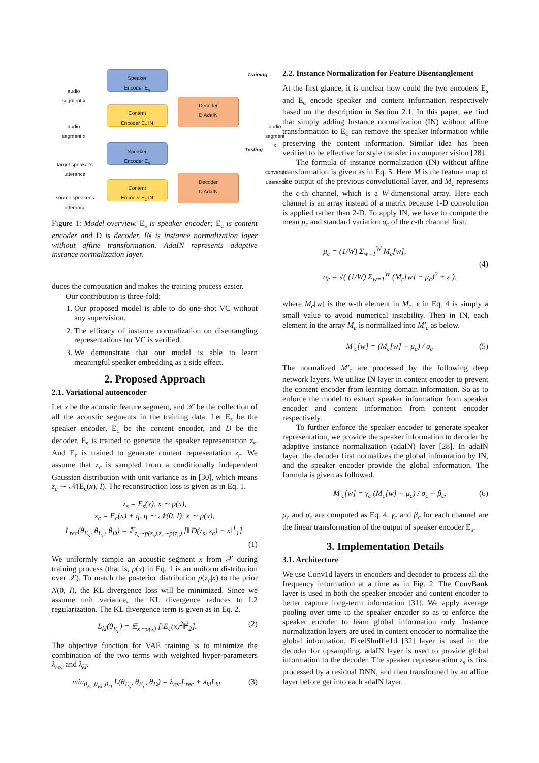audio
segment x
Speaker
Encoder E<sub>s</sub>
Training
audio
segment x
Content
Encoder E<sub>c</sub> IN
Decoder
D AdaIN
audio
segment x
target speaker's
utterance
Speaker
Encoder E<sub>s</sub>
Testing
converted
utterance
Content
Encoder E<sub>c</sub> IN
Decoder
D AdaIN
source speaker's
utterance
Figure 1: Model overview. E<sub>s</sub> is speaker encoder; E<sub>c</sub> is content encoder and D is decoder. IN is instance normalization layer without affine transformation. AdaIN represents adaptive instance normalization layer.
duces the computation and makes the training process easier.
Our contribution is three-fold:
1. Our proposed model is able to do one-shot VC without any supervision.
2. The efficacy of instance normalization on disentangling representations for VC is verified.
3. We demonstrate that our model is able to learn meaningful speaker embedding as a side effect.
2. Proposed Approach
2.1. Variational autoencoder
Let x be the acoustic feature segment, and 𝒳 be the collection of all the acoustic segments in the training data. Let E<sub>s</sub> be the speaker encoder, E<sub>c</sub> be the content encoder, and D be the decoder. E<sub>s</sub> is trained to generate the speaker representation z<sub>s</sub>. And E<sub>c</sub> is trained to generate content representation z<sub>c</sub>. We assume that z<sub>c</sub> is sampled from a conditionally independent Gaussian distribution with unit variance as in [30], which means z<sub>c</sub> ∼ 𝒩(E<sub>c</sub>(x), I). The reconstruction loss is given as in Eq. 1.
z<sub>s</sub> = E<sub>s</sub>(x), x ∼ p(x),
z<sub>c</sub> = E<sub>c</sub>(x) + η, η ∼ 𝒩(0, I), x ∼ p(x),
L<sub>rec</sub>(θ<sub>E<sub>s</sub></sub>, θ<sub>E<sub>c</sub></sub>, θ<sub>D</sub>) = 𝔼<sub>z<sub>s</sub>∼p(z<sub>s</sub>),z<sub>c</sub>∼p(z<sub>c</sub>)</sub> [‖ D(z<sub>s</sub>, z<sub>c</sub>) − x‖<sup>1</sup><sub>1</sub>].
(1)
We uniformly sample an acoustic segment x from 𝒳 during training process (that is, p(x) in Eq. 1 is an uniform distribution over 𝒳). To match the posterior distribution p(z<sub>c</sub>|x) to the prior N(0, I), the KL divergence loss will be minimized. Since we assume unit variance, the KL divergence reduces to L2 regularization. The KL divergence term is given as in Eq. 2.
L<sub>kl</sub>(θ<sub>E<sub>c</sub></sub>) = 𝔼<sub>x∼p(x)</sub> [‖E<sub>c</sub>(x)<sup>2</sup>‖<sup>2</sup><sub>2</sub>]. (2)
The objective function for VAE training is to minimize the combination of the two terms with weighted hyper-parameters λ<sub>rec</sub> and λ<sub>kl</sub>.
min<sub>θ<sub>Es</sub>,θ<sub>Ec</sub>,θ<sub>D</sub></sub> L(θ<sub>E<sub>s</sub></sub>, θ<sub>E<sub>c</sub></sub>, θ<sub>D</sub>) = λ<sub>rec</sub>L<sub>rec</sub> + λ<sub>kl</sub>L<sub>kl</sub> (3)
2.2. Instance Normalization for Feature Disentanglement
At the first glance, it is unclear how could the two encoders E<sub>s</sub> and E<sub>c</sub> encode speaker and content information respectively based on the description in Section 2.1. In this paper, we find that simply adding Instance normalization (IN) without affine transformation to E<sub>c</sub> can remove the speaker information while preserving the content information. Similar idea has been verified to be effective for style transfer in computer vision [28].
The formula of instance normalization (IN) without affine transformation is given as in Eq. 5. Here M is the feature map of the output of the previous convolutional layer, and M<sub>c</sub> represents the c-th channel, which is a W-dimensional array. Here each channel is an array instead of a matrix because 1-D convolution is applied rather than 2-D. To apply IN, we have to compute the mean μ<sub>c</sub> and standard variation σ<sub>c</sub> of the c-th channel first.
μ<sub>c</sub> = (1/W) Σ<sub>w=1</sub><sup>W</sup> M<sub>c</sub>[w],
σ<sub>c</sub> = √( (1/W) Σ<sub>w=1</sub><sup>W</sup> (M<sub>c</sub>[w] − μ<sub>c</sub>)<sup>2</sup> + ε ), (4)
where M<sub>c</sub>[w] is the w-th element in M<sub>c</sub>. ε in Eq. 4 is simply a small value to avoid numerical instability. Then in IN, each element in the array M<sub>c</sub> is normalized into M′<sub>c</sub> as below.
M′<sub>c</sub>[w] = (M<sub>c</sub>[w] − μ<sub>c</sub>) / σ<sub>c</sub> (5)
The normalized M′<sub>c</sub> are processed by the following deep network layers. We utilize IN layer in content encoder to prevent the content encoder from learning domain information. So as to enforce the model to extract speaker information from speaker encoder and content information from content encoder respectively.
To further enforce the speaker encoder to generate speaker representation, we provide the speaker information to decoder by adaptive instance normalization (adaIN) layer [28]. In adaIN layer, the decoder first normalizes the global information by IN, and the speaker encoder provide the global information. The formula is given as followed.
M′<sub>c</sub>[w] = γ<sub>c</sub> (M<sub>c</sub>[w] − μ<sub>c</sub>) / σ<sub>c</sub> + β<sub>c</sub>. (6)
μ<sub>c</sub> and σ<sub>c</sub> are computed as Eq. 4. γ<sub>c</sub> and β<sub>c</sub> for each channel are the linear transformation of the output of speaker encoder E<sub>s</sub>.
3. Implementation Details
3.1. Architecture
We use Conv1d layers in encoders and decoder to process all the frequency information at a time as in Fig. 2. The ConvBank layer is used in both the speaker encoder and content encoder to better capture long-term information [31]. We apply average pooling over time to the speaker encoder so as to enforce the speaker encoder to learn global information only. Instance normalization layers are used in content encoder to normalize the global information. PixelShuffle1d [32] layer is used in the decoder for upsampling. adaIN layer is used to provide global information to the decoder. The speaker representation z<sub>s</sub> is first processed by a residual DNN, and then transformed by an affine layer before get into each adaIN layer.